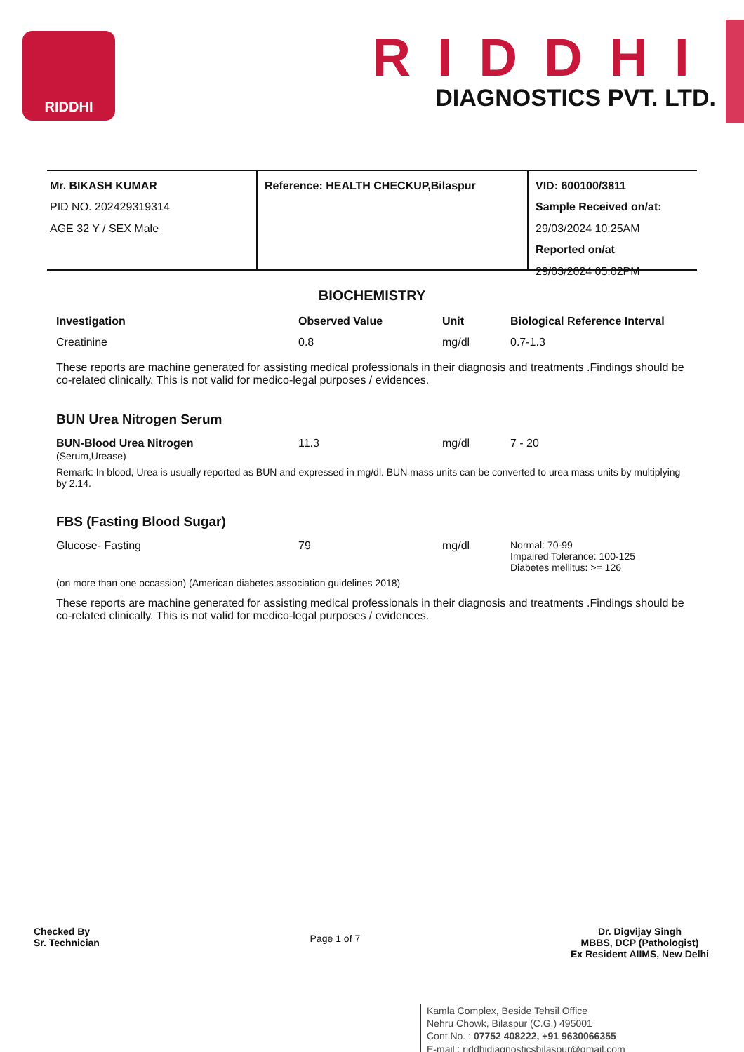RIDDHI
RIDDHI
DIAGNOSTICS PVT. LTD.
Mr. BIKASH KUMAR
PID NO. 202429319314
AGE 32 Y / SEX Male
Reference: HEALTH CHECKUP,Bilaspur VID: 600100/3811
Sample Received on/at:
29/03/2024 10:25AM
Reported on/at
29/03/2024 05:02PM
BIOCHEMISTRY
| Investigation | Observed Value | Unit | Biological Reference Interval |
| --- | --- | --- | --- |
| Creatinine | 0.8 | mg/dl | 0.7-1.3 |
These reports are machine generated for assisting medical professionals in their diagnosis and treatments .Findings should be co-related clinically. This is not valid for medico-legal purposes / evidences.
BUN Urea Nitrogen Serum
| BUN-Blood Urea Nitrogen (Serum,Urease) | 11.3 | mg/dl | 7 - 20 |
Remark: In blood, Urea is usually reported as BUN and expressed in mg/dl. BUN mass units can be converted to urea mass units by multiplying by 2.14.
FBS (Fasting Blood Sugar)
| Glucose- Fasting | 79 | mg/dl | Normal: 70-99 Impaired Tolerance: 100-125 Diabetes mellitus: >= 126 |
(on more than one occassion) (American diabetes association guidelines 2018)
These reports are machine generated for assisting medical professionals in their diagnosis and treatments .Findings should be co-related clinically. This is not valid for medico-legal purposes / evidences.
Checked By
Sr. Technician
Page 1 of 7
Dr. Digvijay Singh
MBBS, DCP (Pathologist)
Ex Resident AIIMS, New Delhi
Kamla Complex, Beside Tehsil Office
Nehru Chowk, Bilaspur (C.G.) 495001
Cont.No. : 07752 408222, +91 9630066355
E-mail : riddhidiagnosticsbilaspur@gmail.com